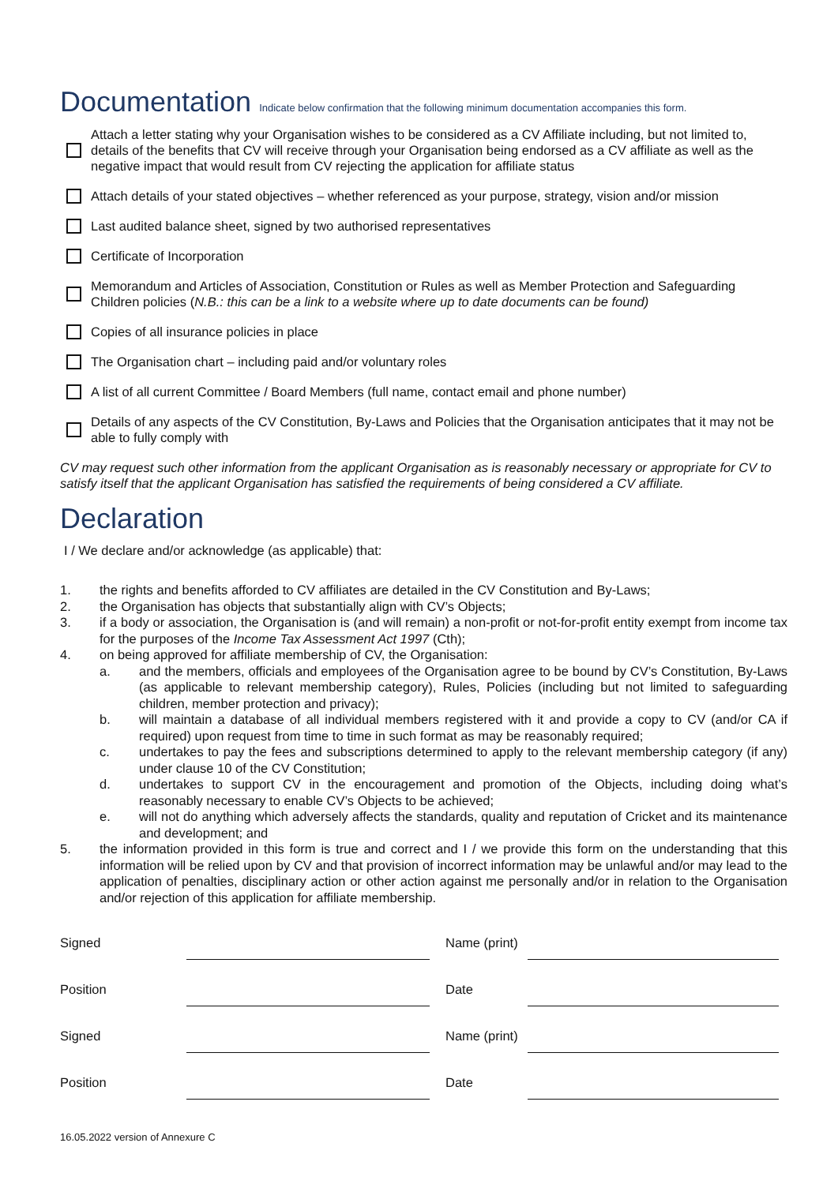Documentation Indicate below confirmation that the following minimum documentation accompanies this form.
Attach a letter stating why your Organisation wishes to be considered as a CV Affiliate including, but not limited to, details of the benefits that CV will receive through your Organisation being endorsed as a CV affiliate as well as the negative impact that would result from CV rejecting the application for affiliate status
Attach details of your stated objectives – whether referenced as your purpose, strategy, vision and/or mission
Last audited balance sheet, signed by two authorised representatives
Certificate of Incorporation
Memorandum and Articles of Association, Constitution or Rules as well as Member Protection and Safeguarding Children policies (N.B.: this can be a link to a website where up to date documents can be found)
Copies of all insurance policies in place
The Organisation chart – including paid and/or voluntary roles
A list of all current Committee / Board Members (full name, contact email and phone number)
Details of any aspects of the CV Constitution, By-Laws and Policies that the Organisation anticipates that it may not be able to fully comply with
CV may request such other information from the applicant Organisation as is reasonably necessary or appropriate for CV to satisfy itself that the applicant Organisation has satisfied the requirements of being considered a CV affiliate.
Declaration
I / We declare and/or acknowledge (as applicable) that:
1. the rights and benefits afforded to CV affiliates are detailed in the CV Constitution and By-Laws;
2. the Organisation has objects that substantially align with CV’s Objects;
3. if a body or association, the Organisation is (and will remain) a non-profit or not-for-profit entity exempt from income tax for the purposes of the Income Tax Assessment Act 1997 (Cth);
4. on being approved for affiliate membership of CV, the Organisation:
a. and the members, officials and employees of the Organisation agree to be bound by CV’s Constitution, By-Laws (as applicable to relevant membership category), Rules, Policies (including but not limited to safeguarding children, member protection and privacy);
b. will maintain a database of all individual members registered with it and provide a copy to CV (and/or CA if required) upon request from time to time in such format as may be reasonably required;
c. undertakes to pay the fees and subscriptions determined to apply to the relevant membership category (if any) under clause 10 of the CV Constitution;
d. undertakes to support CV in the encouragement and promotion of the Objects, including doing what’s reasonably necessary to enable CV’s Objects to be achieved;
e. will not do anything which adversely affects the standards, quality and reputation of Cricket and its maintenance and development; and
5. the information provided in this form is true and correct and I / we provide this form on the understanding that this information will be relied upon by CV and that provision of incorrect information may be unlawful and/or may lead to the application of penalties, disciplinary action or other action against me personally and/or in relation to the Organisation and/or rejection of this application for affiliate membership.
Signed Name (print) Position Date Signed Name (print) Position Date
16.05.2022 version of Annexure C